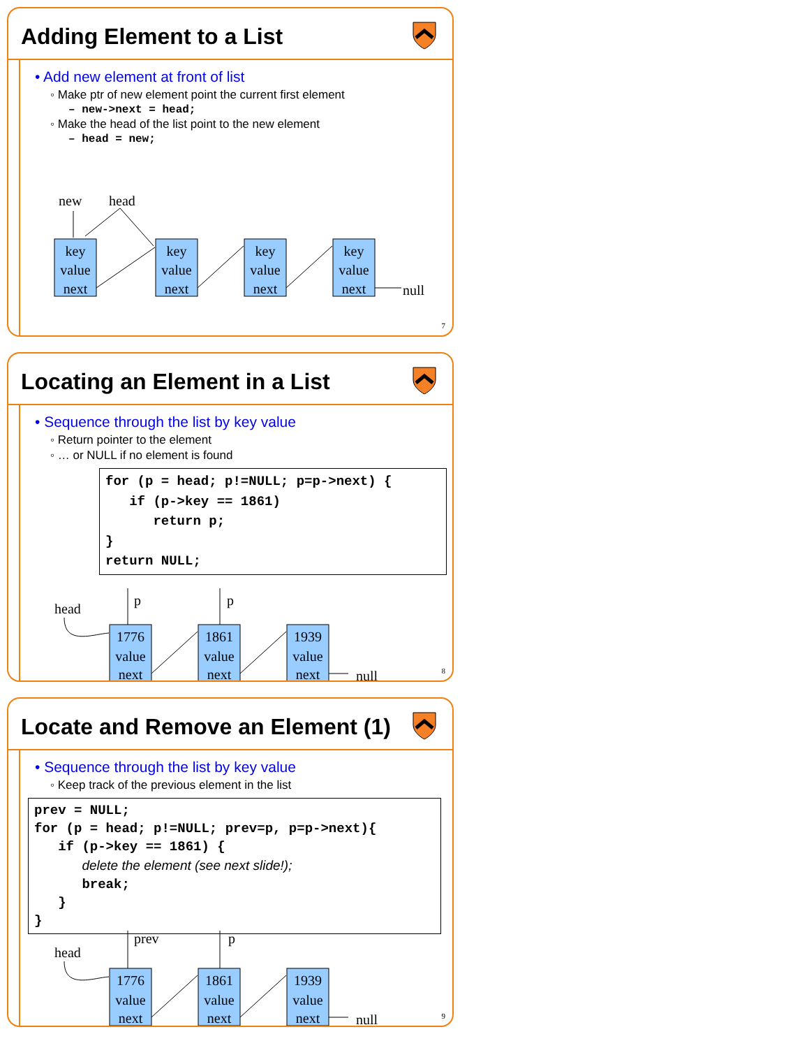Adding Element to a List
• Add new element at front of list
◦ Make ptr of new element point the current first element
– new->next = head;
◦ Make the head of the list point to the new element
– head = new;
new
head
key
value
next
key
value
next
key
value
next
key
value
next
null
7
Locating an Element in a List
• Sequence through the list by key value
◦ Return pointer to the element
◦ … or NULL if no element is found
for (p = head; p!=NULL; p=p->next) { if (p->key == 1861) return p; } return NULL;
head
p
p
1776
value
next
1861
value
next
1939
value
next
null
8
Locate and Remove an Element (1)
• Sequence through the list by key value
◦ Keep track of the previous element in the list
prev = NULL; for (p = head; p!=NULL; prev=p, p=p->next){ if (p->key == 1861) { delete the element (see next slide!); break; } }
head
prev
p
1776
value
next
1861
value
next
1939
value
next
null
9